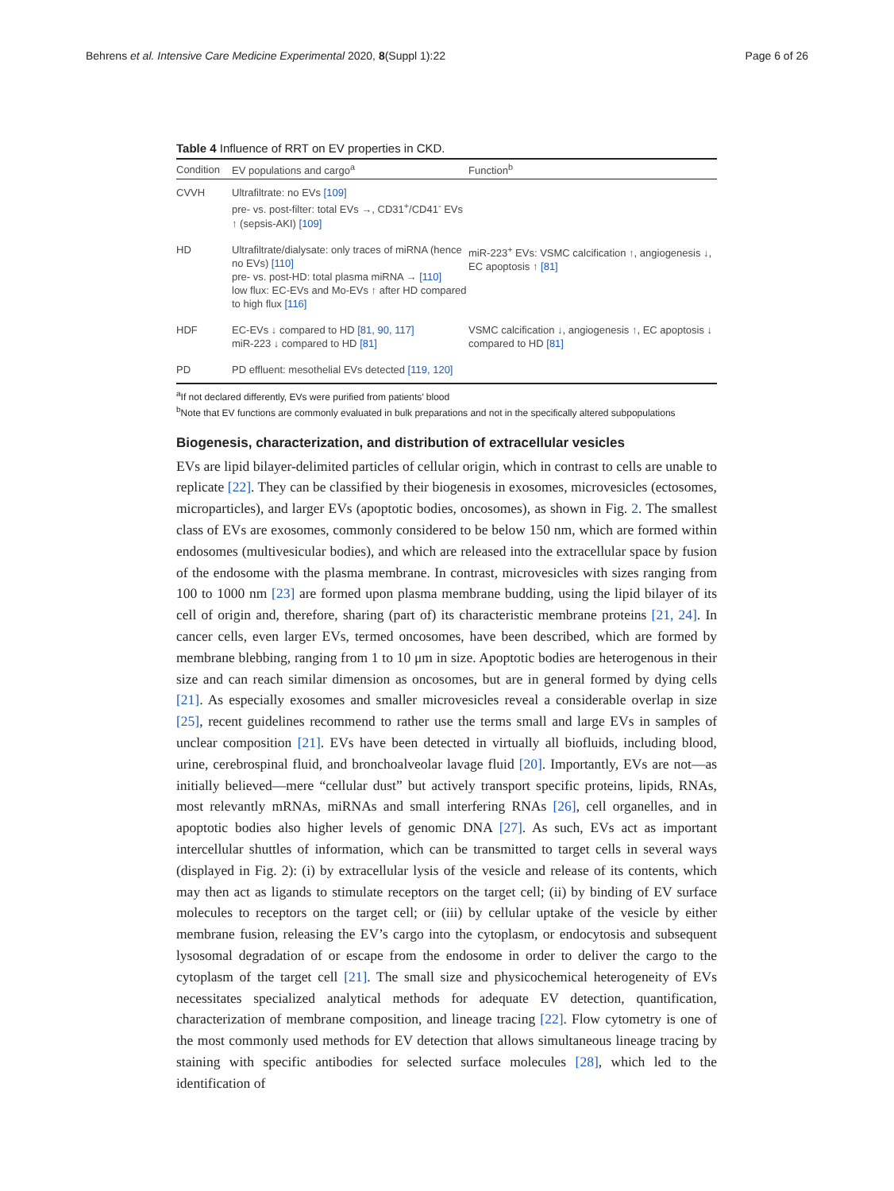Behrens et al. Intensive Care Medicine Experimental 2020, 8(Suppl 1):22 Page 6 of 26
Table 4 Influence of RRT on EV properties in CKD.
| Condition | EV populations and cargo<sup>a</sup> | Function<sup>b</sup> |
| --- | --- | --- |
| CVVH | Ultrafiltrate: no EVs [109] pre- vs. post-filter: total EVs →, CD31<sup>+</sup>/CD41<sup>-</sup> EVs ↑ (sepsis-AKI) [109] | |
| HD | Ultrafiltrate/dialysate: only traces of miRNA (hence no EVs) [110] pre- vs. post-HD: total plasma miRNA → [110] low flux: EC-EVs and Mo-EVs ↑ after HD compared to high flux [116] | miR-223<sup>+</sup> EVs: VSMC calcification ↑, angiogenesis ↓, EC apoptosis ↑ [81] |
| HDF | EC-EVs ↓ compared to HD [81, 90, 117] miR-223 ↓ compared to HD [81] | VSMC calcification ↓, angiogenesis ↑, EC apoptosis ↓ compared to HD [81] |
| PD | PD effluent: mesothelial EVs detected [119, 120] | |
<sup>a</sup> If not declared differently, EVs were purified from patients’ blood
<sup>b</sup> Note that EV functions are commonly evaluated in bulk preparations and not in the specifically altered subpopulations
Biogenesis, characterization, and distribution of extracellular vesicles
EVs are lipid bilayer-delimited particles of cellular origin, which in contrast to cells are unable to replicate [22]. They can be classified by their biogenesis in exosomes, microvesicles (ectosomes, microparticles), and larger EVs (apoptotic bodies, oncosomes), as shown in Fig. 2. The smallest class of EVs are exosomes, commonly considered to be below 150 nm, which are formed within endosomes (multivesicular bodies), and which are released into the extracellular space by fusion of the endosome with the plasma membrane. In contrast, microvesicles with sizes ranging from 100 to 1000 nm [23] are formed upon plasma membrane budding, using the lipid bilayer of its cell of origin and, therefore, sharing (part of) its characteristic membrane proteins [21, 24]. In cancer cells, even larger EVs, termed oncosomes, have been described, which are formed by membrane blebbing, ranging from 1 to 10 μm in size. Apoptotic bodies are heterogenous in their size and can reach similar dimension as oncosomes, but are in general formed by dying cells [21]. As especially exosomes and smaller microvesicles reveal a considerable overlap in size [25], recent guidelines recommend to rather use the terms small and large EVs in samples of unclear composition [21]. EVs have been detected in virtually all biofluids, including blood, urine, cerebrospinal fluid, and bronchoalveolar lavage fluid [20]. Importantly, EVs are not—as initially believed—mere “cellular dust” but actively transport specific proteins, lipids, RNAs, most relevantly mRNAs, miRNAs and small interfering RNAs [26], cell organelles, and in apoptotic bodies also higher levels of genomic DNA [27]. As such, EVs act as important intercellular shuttles of information, which can be transmitted to target cells in several ways (displayed in Fig. 2): (i) by extracellular lysis of the vesicle and release of its contents, which may then act as ligands to stimulate receptors on the target cell; (ii) by binding of EV surface molecules to receptors on the target cell; or (iii) by cellular uptake of the vesicle by either membrane fusion, releasing the EV’s cargo into the cytoplasm, or endocytosis and subsequent lysosomal degradation of or escape from the endosome in order to deliver the cargo to the cytoplasm of the target cell [21]. The small size and physicochemical heterogeneity of EVs necessitates specialized analytical methods for adequate EV detection, quantification, characterization of membrane composition, and lineage tracing [22]. Flow cytometry is one of the most commonly used methods for EV detection that allows simultaneous lineage tracing by staining with specific antibodies for selected surface molecules [28], which led to the identification of